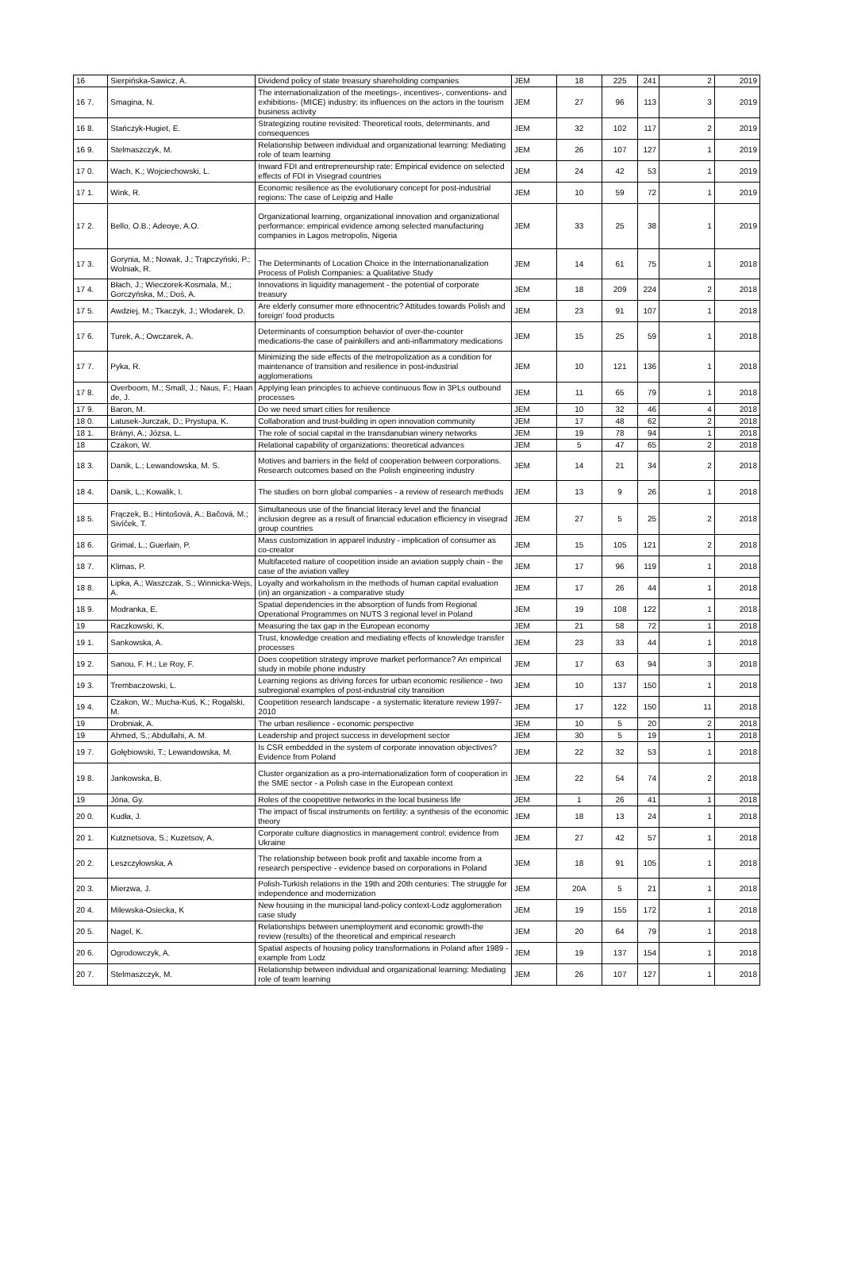| 16 | Sierpińska-Sawicz, A. | Dividend policy of state treasury shareholding companies | JEM | 18 | 225 | 241 | 2 | 2019 |
| 16 7. | Smagina, N. | The internationalization of the meetings-, incentives-, conventions- and exhibitions- (MICE) industry: its influences on the actors in the tourism business activity | JEM | 27 | 96 | 113 | 3 | 2019 |
| 16 8. | Stańczyk-Hugiet, E. | Strategizing routine revisited: Theoretical roots, determinants, and consequences | JEM | 32 | 102 | 117 | 2 | 2019 |
| 16 9. | Stelmaszczyk, M. | Relationship between individual and organizational learning: Mediating role of team learning | JEM | 26 | 107 | 127 | 1 | 2019 |
| 17 0. | Wach, K.; Wojciechowski, L. | Inward FDI and entrepreneurship rate: Empirical evidence on selected effects of FDI in Visegrad countries | JEM | 24 | 42 | 53 | 1 | 2019 |
| 17 1. | Wink, R. | Economic resilience as the evolutionary concept for post-industrial regions: The case of Leipzig and Halle | JEM | 10 | 59 | 72 | 1 | 2019 |
| 17 2. | Bello, O.B.; Adeoye, A.O. | Organizational learning, organizational innovation and organizational performance: empirical evidence among selected manufacturing companies in Lagos metropolis, Nigeria | JEM | 33 | 25 | 38 | 1 | 2019 |
| 17 3. | Gorynia, M.; Nowak, J.; Trąpczyński, P.; Wolniak, R. | The Determinants of Location Choice in the Internationanalization Process of Polish Companies: a Qualitative Study | JEM | 14 | 61 | 75 | 1 | 2018 |
| 17 4. | Błach, J.; Wieczorek-Kosmala, M.; Gorczyńska, M.; Doś, A. | Innovations in liquidity management - the potential of corporate treasury | JEM | 18 | 209 | 224 | 2 | 2018 |
| 17 5. | Awdziej, M.; Tkaczyk, J.; Włodarek, D. | Are elderly consumer more ethnocentric? Attitudes towards Polish and foreign' food products | JEM | 23 | 91 | 107 | 1 | 2018 |
| 17 6. | Turek, A.; Owczarek, A. | Determinants of consumption behavior of over-the-counter medications-the case of painkillers and anti-inflammatory medications | JEM | 15 | 25 | 59 | 1 | 2018 |
| 17 7. | Pyka, R. | Minimizing the side effects of the metropolization as a condition for maintenance of transition and resilience in post-industrial agglomerations | JEM | 10 | 121 | 136 | 1 | 2018 |
| 17 8. | Overboom, M.; Small, J.; Naus, F.; Haan de, J. | Applying lean principles to achieve continuous flow in 3PLs outbound processes | JEM | 11 | 65 | 79 | 1 | 2018 |
| 17 9. | Baron, M. | Do we need smart cities for resilience | JEM | 10 | 32 | 46 | 4 | 2018 |
| 18 0. | Latusek-Jurczak, D.; Prystupa, K. | Collaboration and trust-building in open innovation community | JEM | 17 | 48 | 62 | 2 | 2018 |
| 18 1. | Brányi, A.; Józsa, L. | The role of social capital in the transdanubian winery networks | JEM | 19 | 78 | 94 | 1 | 2018 |
| 18 | Czakon, W. | Relational capability of organizations: theoretical advances | JEM | 5 | 47 | 65 | 2 | 2018 |
| 18 3. | Danik, L.; Lewandowska, M. S. | Motives and barriers in the field of cooperation between corporations. Research outcomes based on the Polish engineering industry | JEM | 14 | 21 | 34 | 2 | 2018 |
| 18 4. | Danik, L.; Kowalik, I. | The studies on born global companies - a review of research methods | JEM | 13 | 9 | 26 | 1 | 2018 |
| 18 5. | Frączek, B.; Hintošová, A.; Bačová, M.; Sivíček, T. | Simultaneous use of the financial literacy level and the financial inclusion degree as a result of financial education efficiency in visegrad group countries | JEM | 27 | 5 | 25 | 2 | 2018 |
| 18 6. | Grimal, L.; Guerlain, P. | Mass customization in apparel industry - implication of consumer as co-creator | JEM | 15 | 105 | 121 | 2 | 2018 |
| 18 7. | Klimas, P. | Multifaceted nature of coopetition inside an aviation supply chain - the case of the aviation valley | JEM | 17 | 96 | 119 | 1 | 2018 |
| 18 8. | Lipka, A.; Waszczak, S.; Winnicka-Wejs, A. | Loyalty and workaholism in the methods of human capital evaluation (in) an organization - a comparative study | JEM | 17 | 26 | 44 | 1 | 2018 |
| 18 9. | Modranka, E. | Spatial dependencies in the absorption of funds from Regional Operational Programmes on NUTS 3 regional level in Poland | JEM | 19 | 108 | 122 | 1 | 2018 |
| 19 | Raczkowski, K. | Measuring the tax gap in the European economy | JEM | 21 | 58 | 72 | 1 | 2018 |
| 19 1. | Sankowska, A. | Trust, knowledge creation and mediating effects of knowledge transfer processes | JEM | 23 | 33 | 44 | 1 | 2018 |
| 19 2. | Sanou, F. H.; Le Roy, F. | Does coopetition strategy improve market performance? An empirical study in mobile phone industry | JEM | 17 | 63 | 94 | 3 | 2018 |
| 19 3. | Trembaczowski, L. | Learning regions as driving forces for urban economic resilience - two subregional examples of post-industrial city transition | JEM | 10 | 137 | 150 | 1 | 2018 |
| 19 4. | Czakon, W.; Mucha-Kuś, K.; Rogalski, M. | Coopetition research landscape - a systematic literature review 1997-2010 | JEM | 17 | 122 | 150 | 11 | 2018 |
| 19 | Drobniak, A. | The urban resilience - economic perspective | JEM | 10 | 5 | 20 | 2 | 2018 |
| 19 | Ahmed, S.; Abdullahi, A. M. | Leadership and project success in development sector | JEM | 30 | 5 | 19 | 1 | 2018 |
| 19 7. | Gołębiowski, T.; Lewandowska, M. | Is CSR embedded in the system of corporate innovation objectives? Evidence from Poland | JEM | 22 | 32 | 53 | 1 | 2018 |
| 19 8. | Jankowska, B. | Cluster organization as a pro-internationalization form of cooperation in the SME sector - a Polish case in the European context | JEM | 22 | 54 | 74 | 2 | 2018 |
| 19 | Jóna, Gy. | Roles of the coopetitive networks in the local business life | JEM | 1 | 26 | 41 | 1 | 2018 |
| 20 0. | Kudła, J. | The impact of fiscal instruments on fertility: a synthesis of the economic theory | JEM | 18 | 13 | 24 | 1 | 2018 |
| 20 1. | Kutznetsova, S.; Kuzetsov, A. | Corporate culture diagnostics in management control: evidence from Ukraine | JEM | 27 | 42 | 57 | 1 | 2018 |
| 20 2. | Leszczyłowska, A | The relationship between book profit and taxable income from a research perspective - evidence based on corporations in Poland | JEM | 18 | 91 | 105 | 1 | 2018 |
| 20 3. | Mierzwa, J. | Polish-Turkish relations in the 19th and 20th centuries: The struggle for independence and modernization | JEM | 20A | 5 | 21 | 1 | 2018 |
| 20 4. | Milewska-Osiecka, K | New housing in the municipal land-policy context-Lodz agglomeration case study | JEM | 19 | 155 | 172 | 1 | 2018 |
| 20 5. | Nagel, K. | Relationships between unemployment and economic growth-the review (results) of the theoretical and empirical research | JEM | 20 | 64 | 79 | 1 | 2018 |
| 20 6. | Ogrodowczyk, A. | Spatial aspects of housing policy transformations in Poland after 1989 - example from Lodz | JEM | 19 | 137 | 154 | 1 | 2018 |
| 20 7. | Stelmaszczyk, M. | Relationship between individual and organizational learning: Mediating role of team learning | JEM | 26 | 107 | 127 | 1 | 2018 |